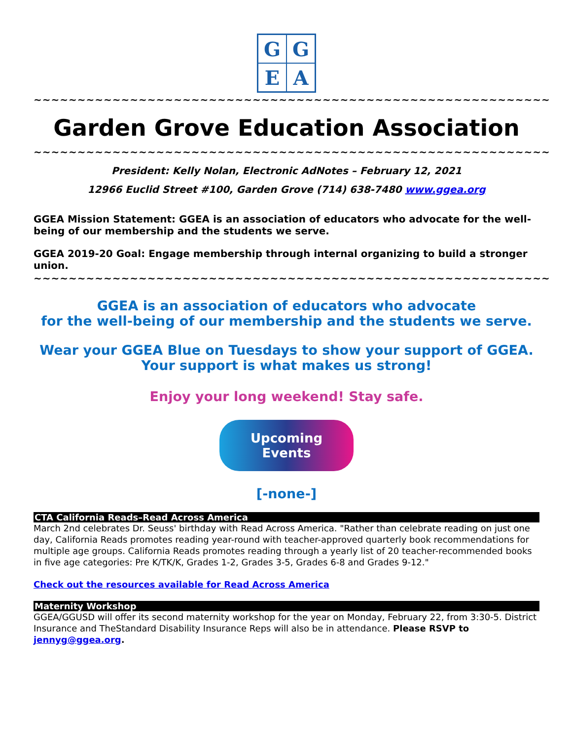G
G
E
A
~~~~~~~~~~~~~~~~~~~~~~~~~~~~~~~~~~~~~~~~~~~~~~~~~~~~~~~~~~~
Garden Grove Education Association
~~~~~~~~~~~~~~~~~~~~~~~~~~~~~~~~~~~~~~~~~~~~~~~~~~~~~~~~~~~
President: Kelly Nolan, Electronic AdNotes – February 12, 2021
12966 Euclid Street #100, Garden Grove (714) 638-7480 www.ggea.org
GGEA Mission Statement: GGEA is an association of educators who advocate for the well-being of our membership and the students we serve.
GGEA 2019-20 Goal: Engage membership through internal organizing to build a stronger union.
~~~~~~~~~~~~~~~~~~~~~~~~~~~~~~~~~~~~~~~~~~~~~~~~~~~~~~~~~~~
GGEA is an association of educators who advocate
for the well-being of our membership and the students we serve.
Wear your GGEA Blue on Tuesdays to show your support of GGEA.
Your support is what makes us strong!
Enjoy your long weekend! Stay safe.
Upcoming Events
[-none-]
CTA California Reads–Read Across America
March 2nd celebrates Dr. Seuss' birthday with Read Across America. "Rather than celebrate reading on just one day, California Reads promotes reading year-round with teacher-approved quarterly book recommendations for multiple age groups. California Reads promotes reading through a yearly list of 20 teacher-recommended books in five age categories: Pre K/TK/K, Grades 1-2, Grades 3-5, Grades 6-8 and Grades 9-12."
Check out the resources available for Read Across America
Maternity Workshop
GGEA/GGUSD will offer its second maternity workshop for the year on Monday, February 22, from 3:30-5. District Insurance and TheStandard Disability Insurance Reps will also be in attendance. Please RSVP to jennyg@ggea.org.